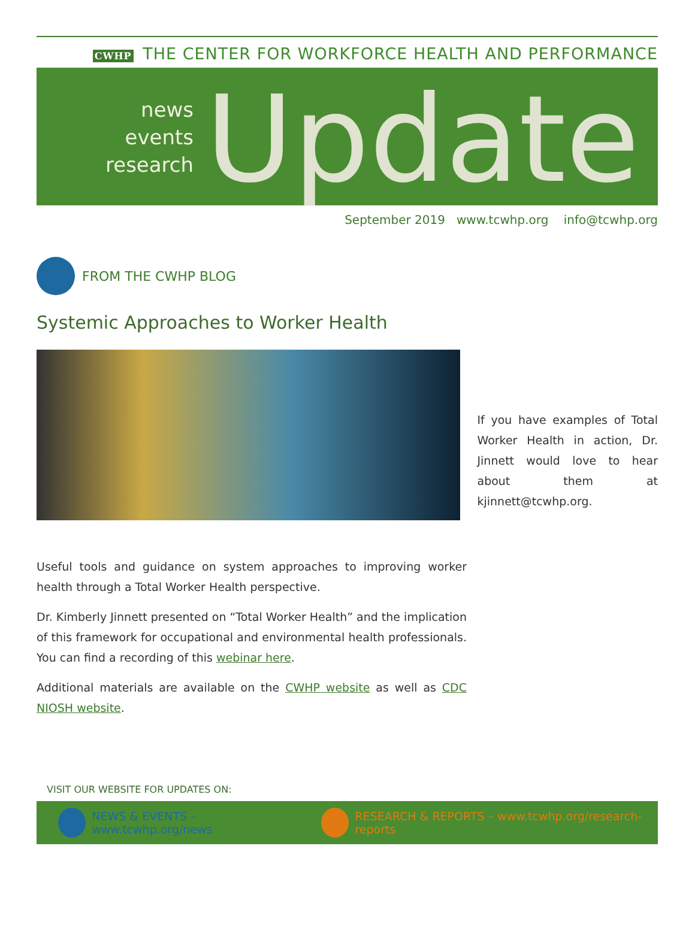CWHP THE CENTER FOR WORKFORCE HEALTH AND PERFORMANCE
news
events
research
Update
September 2019 www.tcwhp.org info@tcwhp.org
FROM THE CWHP BLOG
Systemic Approaches to Worker Health
If you have examples of Total Worker Health in action, Dr. Jinnett would love to hear about them at kjinnett@tcwhp.org.
Useful tools and guidance on system approaches to improving worker health through a Total Worker Health perspective.
Dr. Kimberly Jinnett presented on “Total Worker Health” and the implication of this framework for occupational and environmental health professionals. You can find a recording of this webinar here.
Additional materials are available on the CWHP website as well as CDC NIOSH website.
VISIT OUR WEBSITE FOR UPDATES ON:
NEWS & EVENTS – www.tcwhp.org/news
RESEARCH & REPORTS – www.tcwhp.org/research-reports